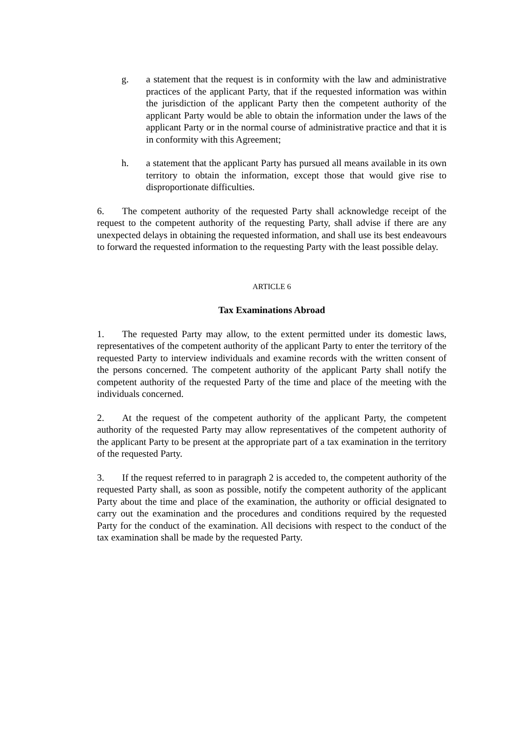g. a statement that the request is in conformity with the law and administrative practices of the applicant Party, that if the requested information was within the jurisdiction of the applicant Party then the competent authority of the applicant Party would be able to obtain the information under the laws of the applicant Party or in the normal course of administrative practice and that it is in conformity with this Agreement;
h. a statement that the applicant Party has pursued all means available in its own territory to obtain the information, except those that would give rise to disproportionate difficulties.
6. The competent authority of the requested Party shall acknowledge receipt of the request to the competent authority of the requesting Party, shall advise if there are any unexpected delays in obtaining the requested information, and shall use its best endeavours to forward the requested information to the requesting Party with the least possible delay.
ARTICLE 6
Tax Examinations Abroad
1. The requested Party may allow, to the extent permitted under its domestic laws, representatives of the competent authority of the applicant Party to enter the territory of the requested Party to interview individuals and examine records with the written consent of the persons concerned. The competent authority of the applicant Party shall notify the competent authority of the requested Party of the time and place of the meeting with the individuals concerned.
2. At the request of the competent authority of the applicant Party, the competent authority of the requested Party may allow representatives of the competent authority of the applicant Party to be present at the appropriate part of a tax examination in the territory of the requested Party.
3. If the request referred to in paragraph 2 is acceded to, the competent authority of the requested Party shall, as soon as possible, notify the competent authority of the applicant Party about the time and place of the examination, the authority or official designated to carry out the examination and the procedures and conditions required by the requested Party for the conduct of the examination. All decisions with respect to the conduct of the tax examination shall be made by the requested Party.